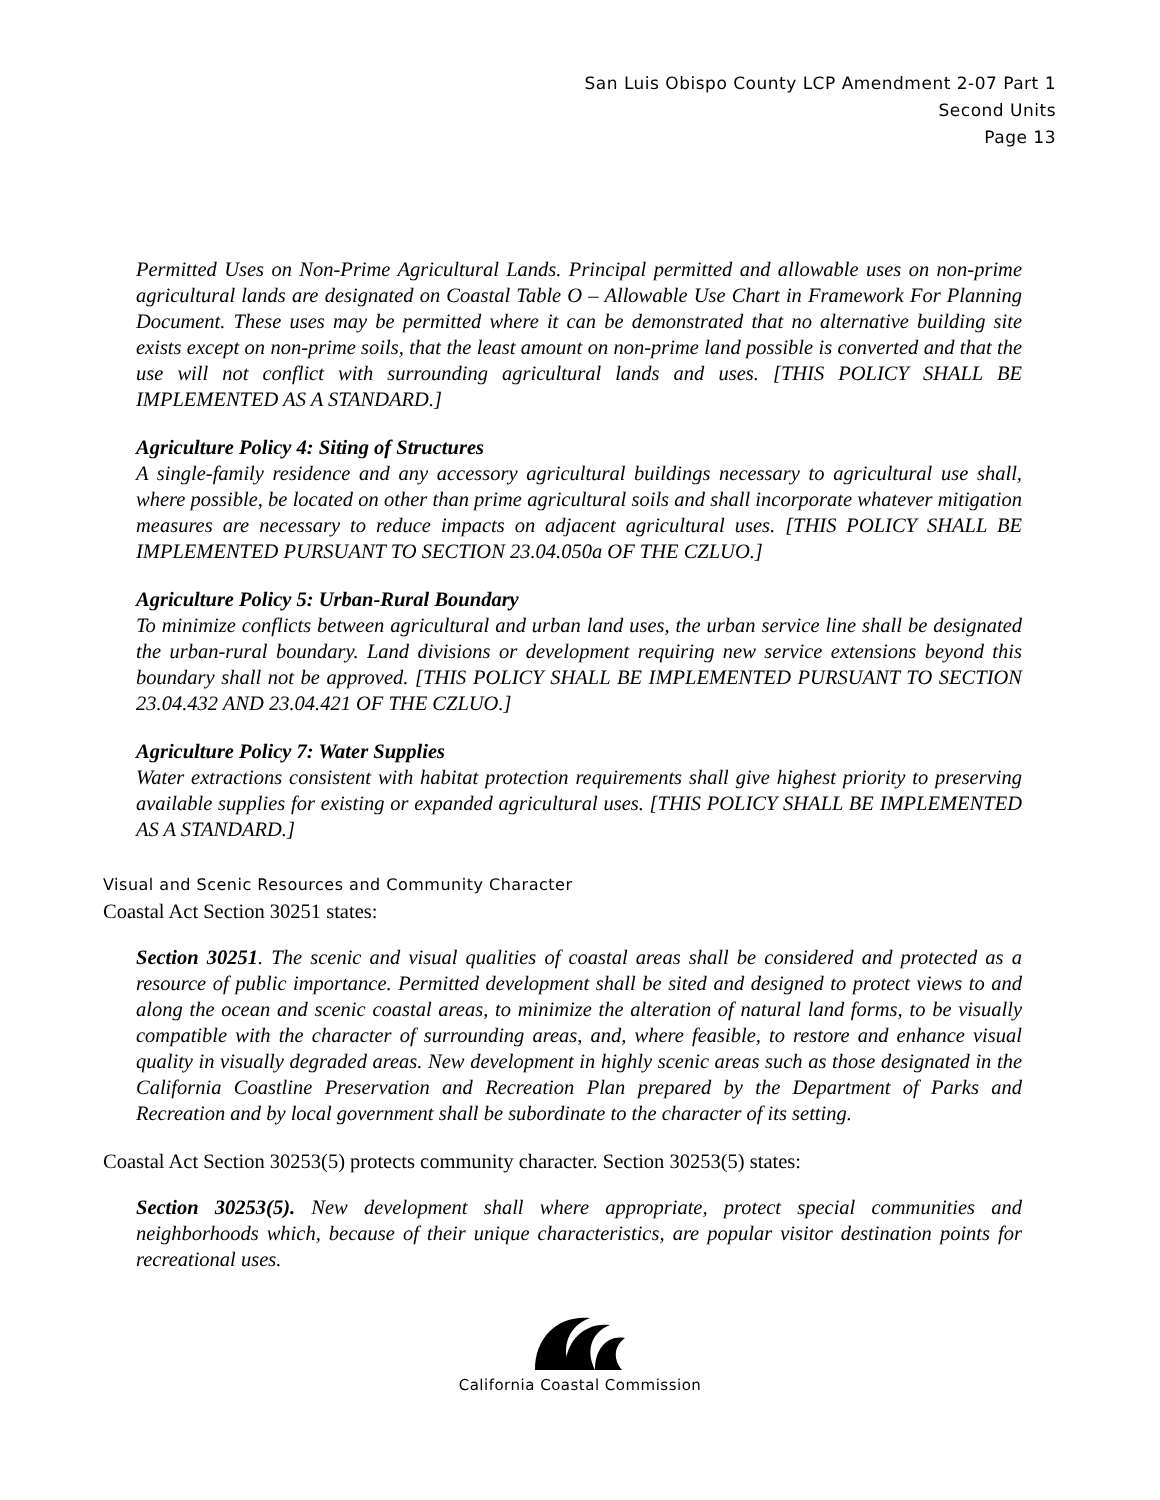San Luis Obispo County LCP Amendment 2-07 Part 1
Second Units
Page 13
Permitted Uses on Non-Prime Agricultural Lands. Principal permitted and allowable uses on non-prime agricultural lands are designated on Coastal Table O – Allowable Use Chart in Framework For Planning Document. These uses may be permitted where it can be demonstrated that no alternative building site exists except on non-prime soils, that the least amount on non-prime land possible is converted and that the use will not conflict with surrounding agricultural lands and uses. [THIS POLICY SHALL BE IMPLEMENTED AS A STANDARD.]
Agriculture Policy 4: Siting of Structures
A single-family residence and any accessory agricultural buildings necessary to agricultural use shall, where possible, be located on other than prime agricultural soils and shall incorporate whatever mitigation measures are necessary to reduce impacts on adjacent agricultural uses. [THIS POLICY SHALL BE IMPLEMENTED PURSUANT TO SECTION 23.04.050a OF THE CZLUO.]
Agriculture Policy 5: Urban-Rural Boundary
To minimize conflicts between agricultural and urban land uses, the urban service line shall be designated the urban-rural boundary. Land divisions or development requiring new service extensions beyond this boundary shall not be approved. [THIS POLICY SHALL BE IMPLEMENTED PURSUANT TO SECTION 23.04.432 AND 23.04.421 OF THE CZLUO.]
Agriculture Policy 7: Water Supplies
Water extractions consistent with habitat protection requirements shall give highest priority to preserving available supplies for existing or expanded agricultural uses. [THIS POLICY SHALL BE IMPLEMENTED AS A STANDARD.]
Visual and Scenic Resources and Community Character
Coastal Act Section 30251 states:
Section 30251. The scenic and visual qualities of coastal areas shall be considered and protected as a resource of public importance. Permitted development shall be sited and designed to protect views to and along the ocean and scenic coastal areas, to minimize the alteration of natural land forms, to be visually compatible with the character of surrounding areas, and, where feasible, to restore and enhance visual quality in visually degraded areas. New development in highly scenic areas such as those designated in the California Coastline Preservation and Recreation Plan prepared by the Department of Parks and Recreation and by local government shall be subordinate to the character of its setting.
Coastal Act Section 30253(5) protects community character. Section 30253(5) states:
Section 30253(5). New development shall where appropriate, protect special communities and neighborhoods which, because of their unique characteristics, are popular visitor destination points for recreational uses.
California Coastal Commission